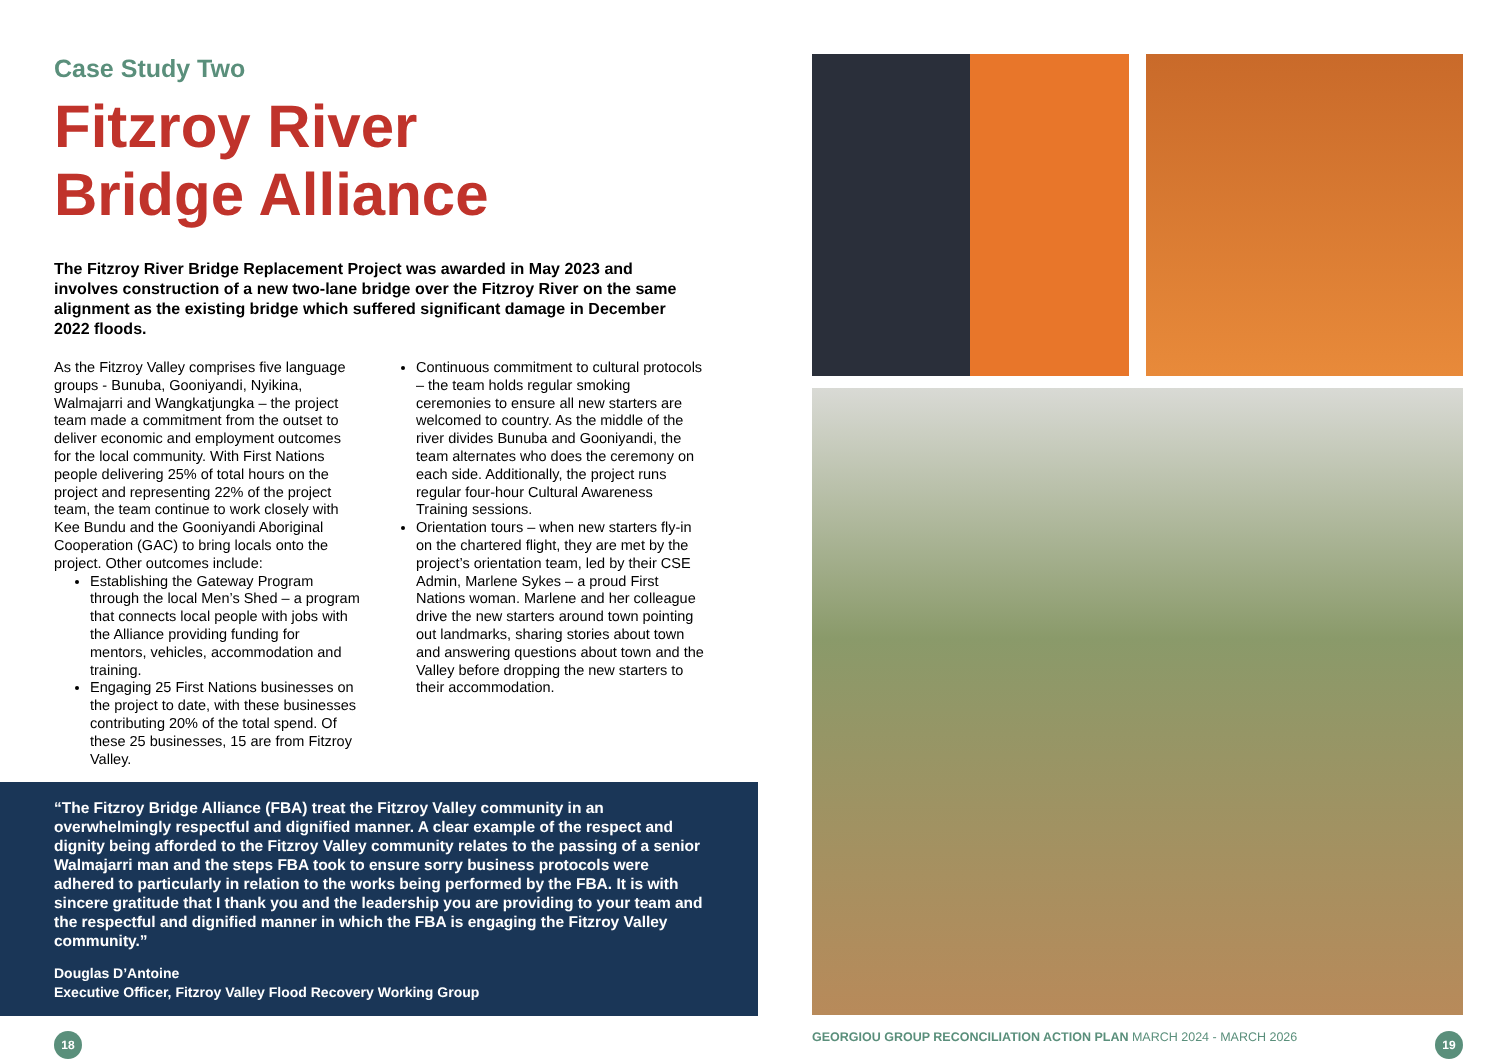Case Study Two
Fitzroy River
Bridge Alliance
The Fitzroy River Bridge Replacement Project was awarded in May 2023 and involves construction of a new two-lane bridge over the Fitzroy River on the same alignment as the existing bridge which suffered significant damage in December 2022 floods.
As the Fitzroy Valley comprises five language groups - Bunuba, Gooniyandi, Nyikina, Walmajarri and Wangkatjungka – the project team made a commitment from the outset to deliver economic and employment outcomes for the local community. With First Nations people delivering 25% of total hours on the project and representing 22% of the project team, the team continue to work closely with Kee Bundu and the Gooniyandi Aboriginal Cooperation (GAC) to bring locals onto the project. Other outcomes include:
Establishing the Gateway Program through the local Men’s Shed – a program that connects local people with jobs with the Alliance providing funding for mentors, vehicles, accommodation and training.
Engaging 25 First Nations businesses on the project to date, with these businesses contributing 20% of the total spend. Of these 25 businesses, 15 are from Fitzroy Valley.
Continuous commitment to cultural protocols – the team holds regular smoking ceremonies to ensure all new starters are welcomed to country. As the middle of the river divides Bunuba and Gooniyandi, the team alternates who does the ceremony on each side. Additionally, the project runs regular four-hour Cultural Awareness Training sessions.
Orientation tours – when new starters fly-in on the chartered flight, they are met by the project’s orientation team, led by their CSE Admin, Marlene Sykes – a proud First Nations woman. Marlene and her colleague drive the new starters around town pointing out landmarks, sharing stories about town and answering questions about town and the Valley before dropping the new starters to their accommodation.
“The Fitzroy Bridge Alliance (FBA) treat the Fitzroy Valley community in an overwhelmingly respectful and dignified manner. A clear example of the respect and dignity being afforded to the Fitzroy Valley community relates to the passing of a senior Walmajarri man and the steps FBA took to ensure sorry business protocols were adhered to particularly in relation to the works being performed by the FBA. It is with sincere gratitude that I thank you and the leadership you are providing to your team and the respectful and dignified manner in which the FBA is engaging the Fitzroy Valley community.”
Douglas D’Antoine
Executive Officer, Fitzroy Valley Flood Recovery Working Group
18
GEORGIOU GROUP RECONCILIATION ACTION PLAN MARCH 2024 - MARCH 2026
19